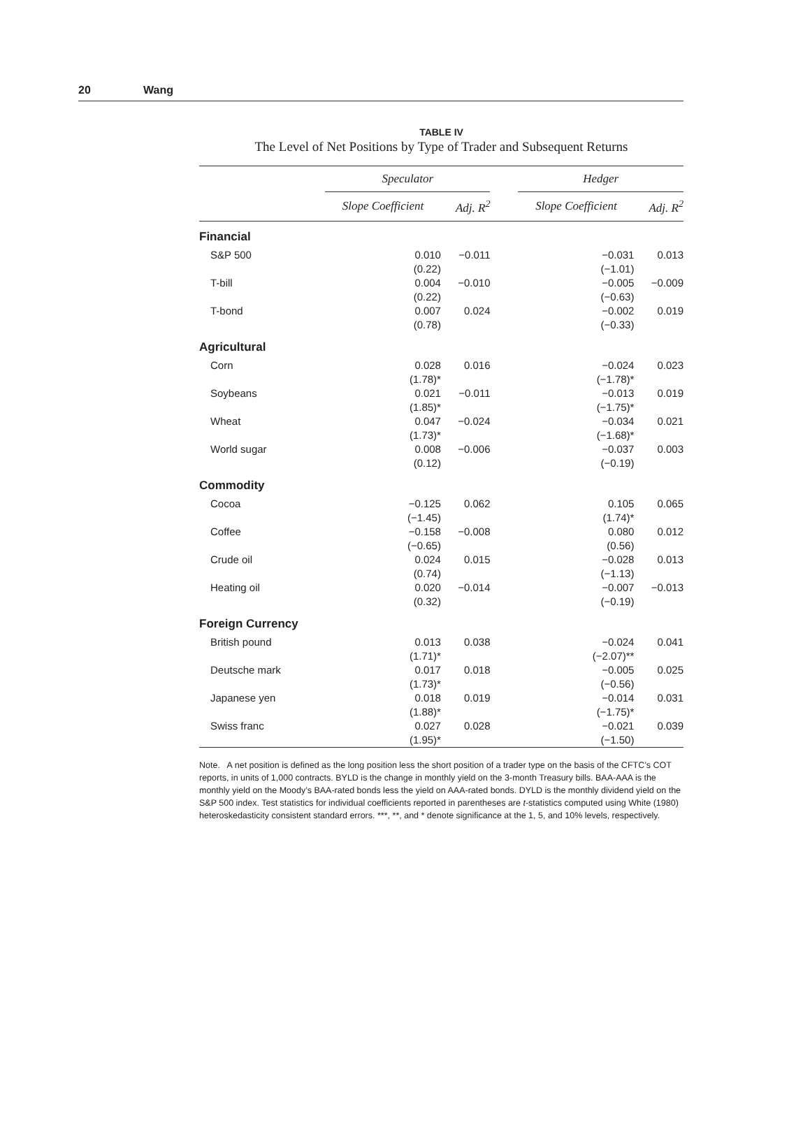20 Wang
TABLE IV
The Level of Net Positions by Type of Trader and Subsequent Returns
| | Speculator | | | Hedger | |
| --- | --- | --- | --- | --- | --- |
| | Slope Coefficient | Adj. R<sup>2</sup> | | Slope Coefficient | Adj. R<sup>2</sup> |
| Financial | | | | | |
| S&P 500 | 0.010 (0.22) | −0.011 | | −0.031 (−1.01) | 0.013 |
| T-bill | 0.004 (0.22) | −0.010 | | −0.005 (−0.63) | −0.009 |
| T-bond | 0.007 (0.78) | 0.024 | | −0.002 (−0.33) | 0.019 |
| Agricultural | | | | | |
| Corn | 0.028 (1.78)* | 0.016 | | −0.024 (−1.78)* | 0.023 |
| Soybeans | 0.021 (1.85)* | −0.011 | | −0.013 (−1.75)* | 0.019 |
| Wheat | 0.047 (1.73)* | −0.024 | | −0.034 (−1.68)* | 0.021 |
| World sugar | 0.008 (0.12) | −0.006 | | −0.037 (−0.19) | 0.003 |
| Commodity | | | | | |
| Cocoa | −0.125 (−1.45) | 0.062 | | 0.105 (1.74)* | 0.065 |
| Coffee | −0.158 (−0.65) | −0.008 | | 0.080 (0.56) | 0.012 |
| Crude oil | 0.024 (0.74) | 0.015 | | −0.028 (−1.13) | 0.013 |
| Heating oil | 0.020 (0.32) | −0.014 | | −0.007 (−0.19) | −0.013 |
| Foreign Currency | | | | | |
| British pound | 0.013 (1.71)* | 0.038 | | −0.024 (−2.07)** | 0.041 |
| Deutsche mark | 0.017 (1.73)* | 0.018 | | −0.005 (−0.56) | 0.025 |
| Japanese yen | 0.018 (1.88)* | 0.019 | | −0.014 (−1.75)* | 0.031 |
| Swiss franc | 0.027 (1.95)* | 0.028 | | −0.021 (−1.50) | 0.039 |
Note. A net position is defined as the long position less the short position of a trader type on the basis of the CFTC’s COT reports, in units of 1,000 contracts. BYLD is the change in monthly yield on the 3-month Treasury bills. BAA-AAA is the monthly yield on the Moody’s BAA-rated bonds less the yield on AAA-rated bonds. DYLD is the monthly dividend yield on the S&P 500 index. Test statistics for individual coefficients reported in parentheses are t-statistics computed using White (1980) heteroskedasticity consistent standard errors. ***, **, and * denote significance at the 1, 5, and 10% levels, respectively.